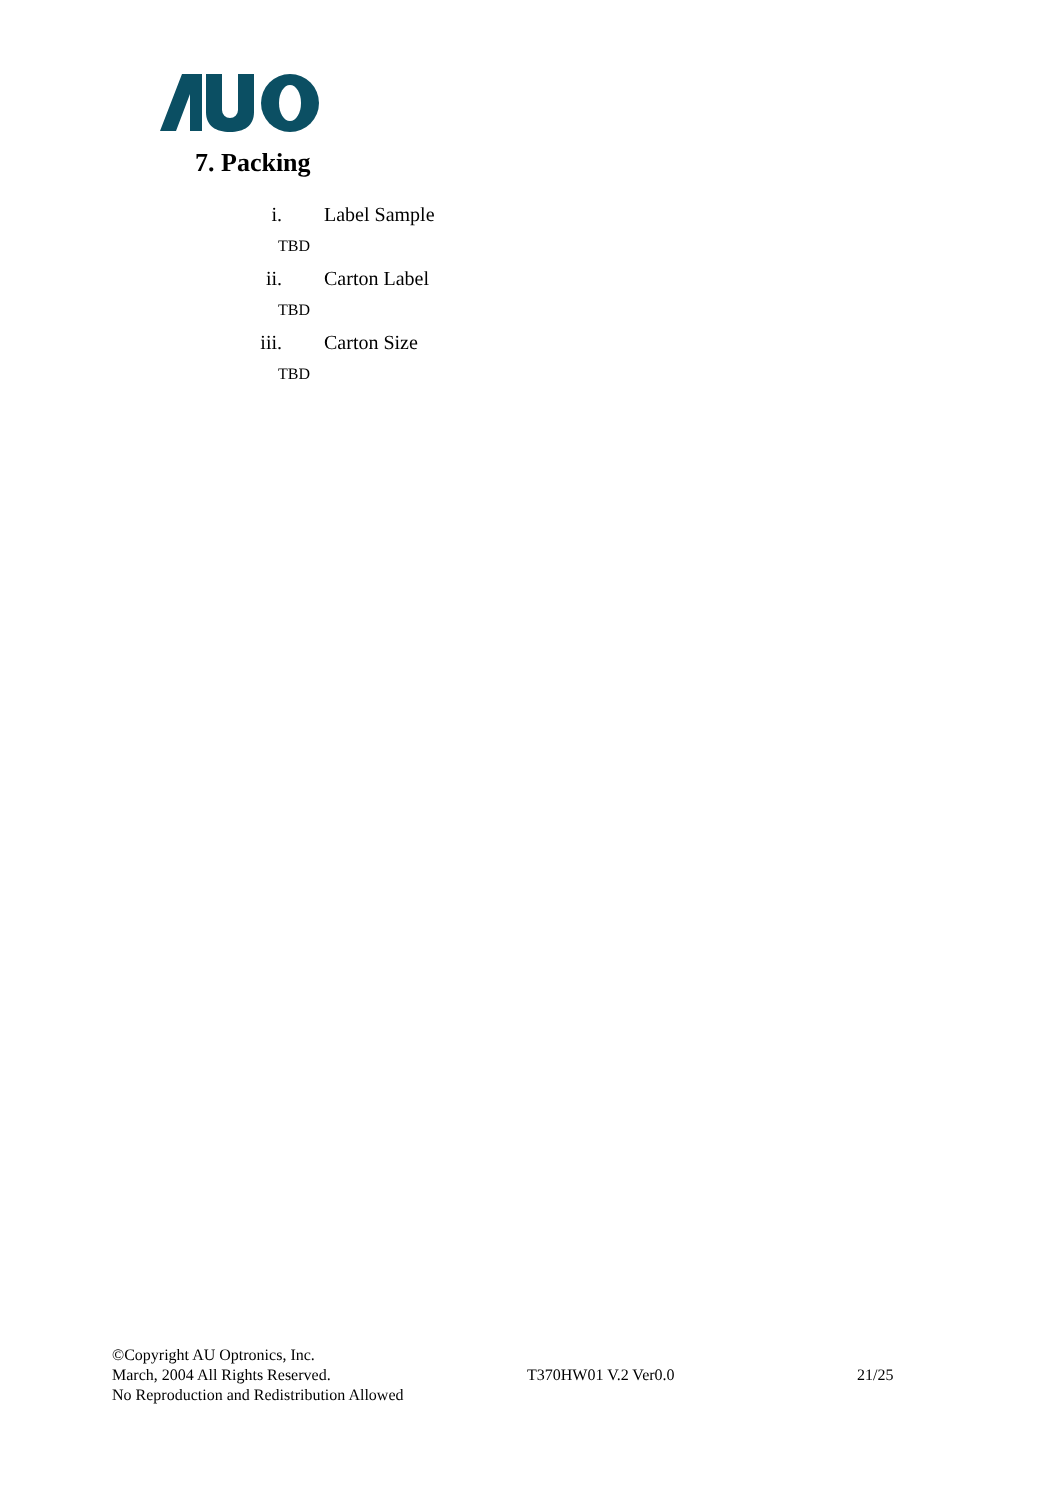7. Packing
i. Label Sample
TBD
ii. Carton Label
TBD
iii. Carton Size
TBD
©Copyright AU Optronics, Inc.
March, 2004 All Rights Reserved. T370HW01 V.2 Ver0.0 21/25
No Reproduction and Redistribution Allowed